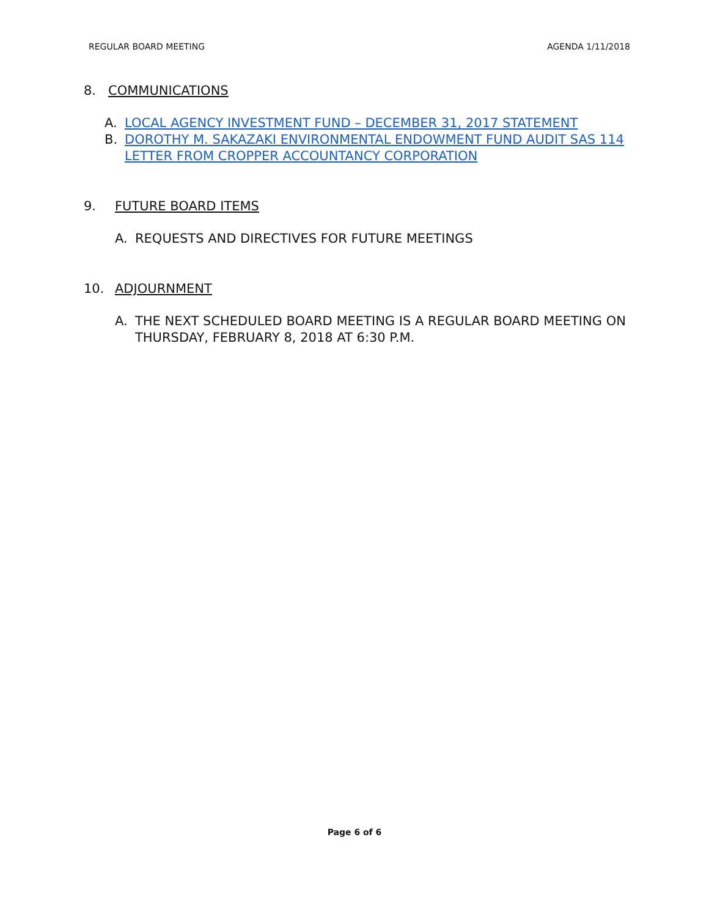REGULAR BOARD MEETING AGENDA 1/11/2018
8. COMMUNICATIONS
A. LOCAL AGENCY INVESTMENT FUND – DECEMBER 31, 2017 STATEMENT
B. DOROTHY M. SAKAZAKI ENVIRONMENTAL ENDOWMENT FUND AUDIT SAS 114 LETTER FROM CROPPER ACCOUNTANCY CORPORATION
9. FUTURE BOARD ITEMS
A. REQUESTS AND DIRECTIVES FOR FUTURE MEETINGS
10. ADJOURNMENT
A. THE NEXT SCHEDULED BOARD MEETING IS A REGULAR BOARD MEETING ON THURSDAY, FEBRUARY 8, 2018 AT 6:30 P.M.
Page 6 of 6